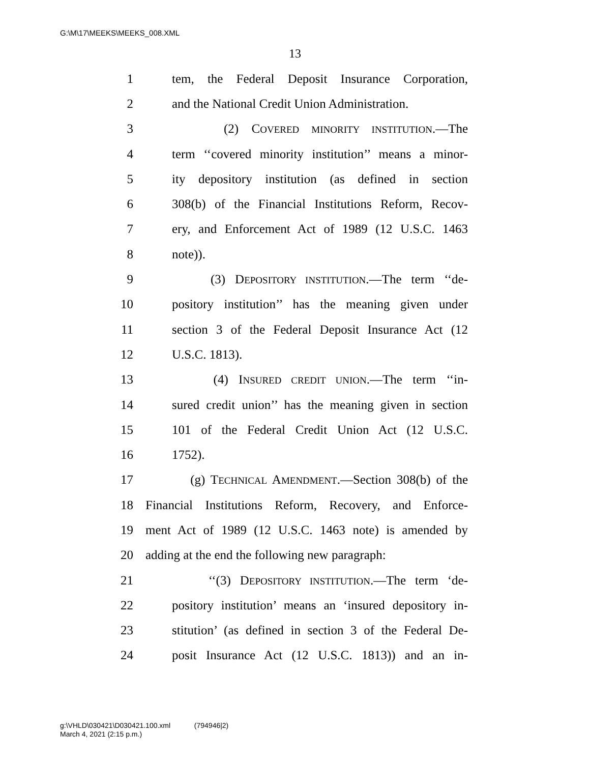G:\M\17\MEEKS\MEEKS_008.XML
13
1 tem, the Federal Deposit Insurance Corporation,
2 and the National Credit Union Administration.
3 (2) COVERED MINORITY INSTITUTION.—The
4 term ‘‘covered minority institution’’ means a minor-
5 ity depository institution (as defined in section
6 308(b) of the Financial Institutions Reform, Recov-
7 ery, and Enforcement Act of 1989 (12 U.S.C. 1463
8 note)).
9 (3) DEPOSITORY INSTITUTION.—The term ‘‘de-
10 pository institution’’ has the meaning given under
11 section 3 of the Federal Deposit Insurance Act (12
12 U.S.C. 1813).
13 (4) INSURED CREDIT UNION.—The term ‘‘in-
14 sured credit union’’ has the meaning given in section
15 101 of the Federal Credit Union Act (12 U.S.C.
16 1752).
17 (g) TECHNICAL AMENDMENT.—Section 308(b) of the
18 Financial Institutions Reform, Recovery, and Enforce-
19 ment Act of 1989 (12 U.S.C. 1463 note) is amended by
20 adding at the end the following new paragraph:
21 ‘‘(3) DEPOSITORY INSTITUTION.—The term ‘de-
22 pository institution’ means an ‘insured depository in-
23 stitution’ (as defined in section 3 of the Federal De-
24 posit Insurance Act (12 U.S.C. 1813)) and an in-
g:\VHLD\030421\D030421.100.xml (794946|2)
March 4, 2021 (2:15 p.m.)